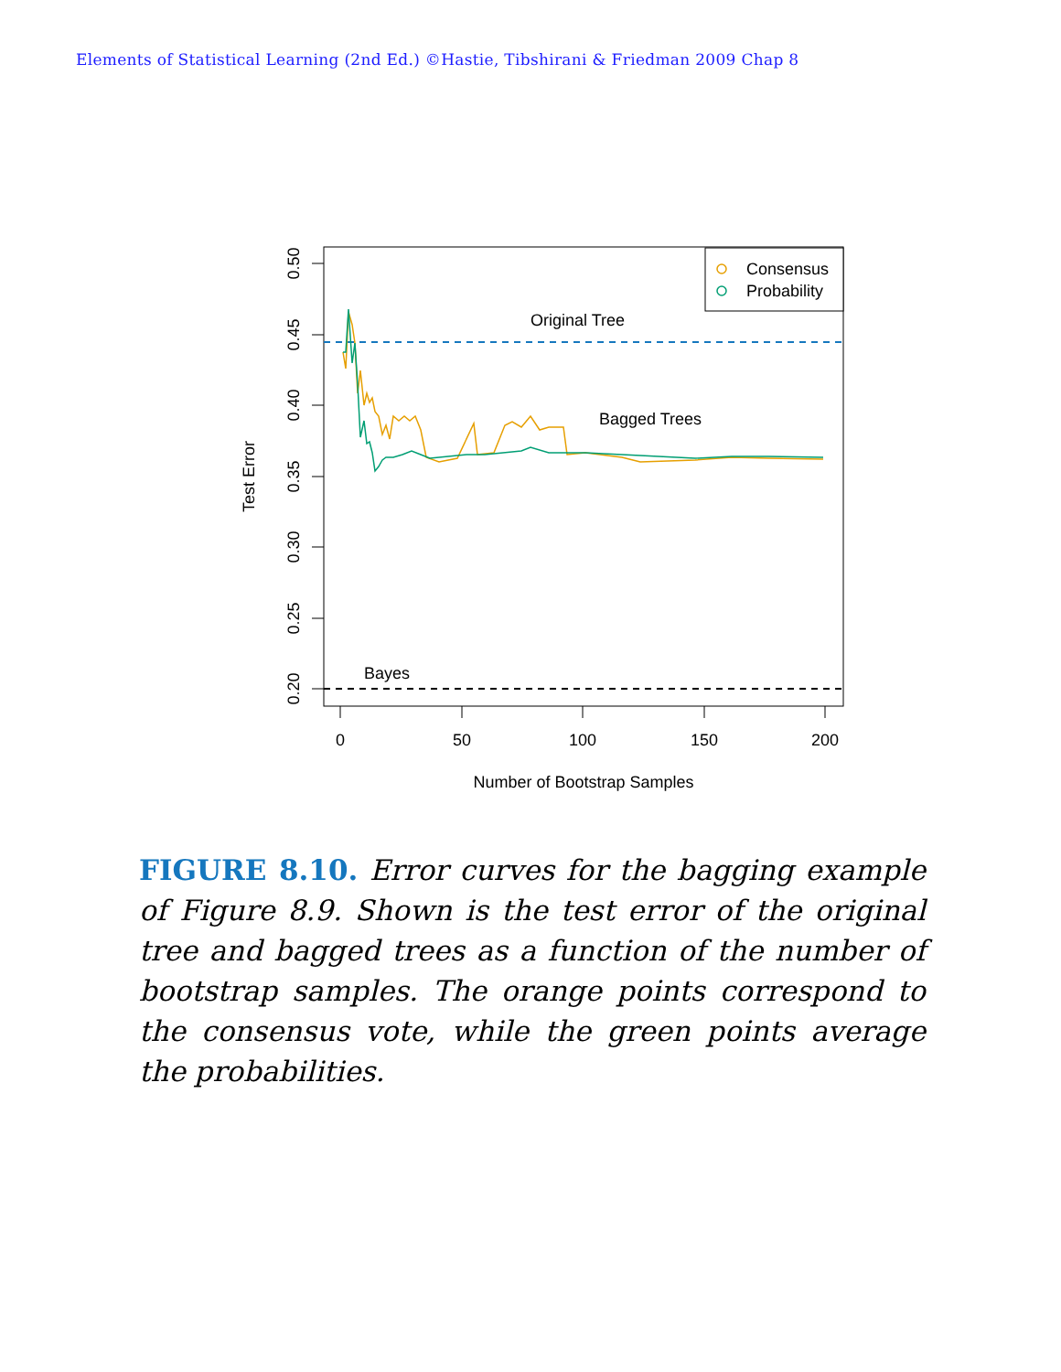Elements of Statistical Learning (2nd Ed.) ©Hastie, Tibshirani & Friedman 2009 Chap 8
0
50
100
150
200
Number of Bootstrap Samples
0.50
0.45
0.40
0.35
0.30
0.25
0.20
Test Error
Original Tree
Bagged Trees
Bayes
Consensus
Probability
FIGURE 8.10. Error curves for the bagging example of Figure 8.9. Shown is the test error of the original tree and bagged trees as a function of the number of bootstrap samples. The orange points correspond to the consensus vote, while the green points average the probabilities.